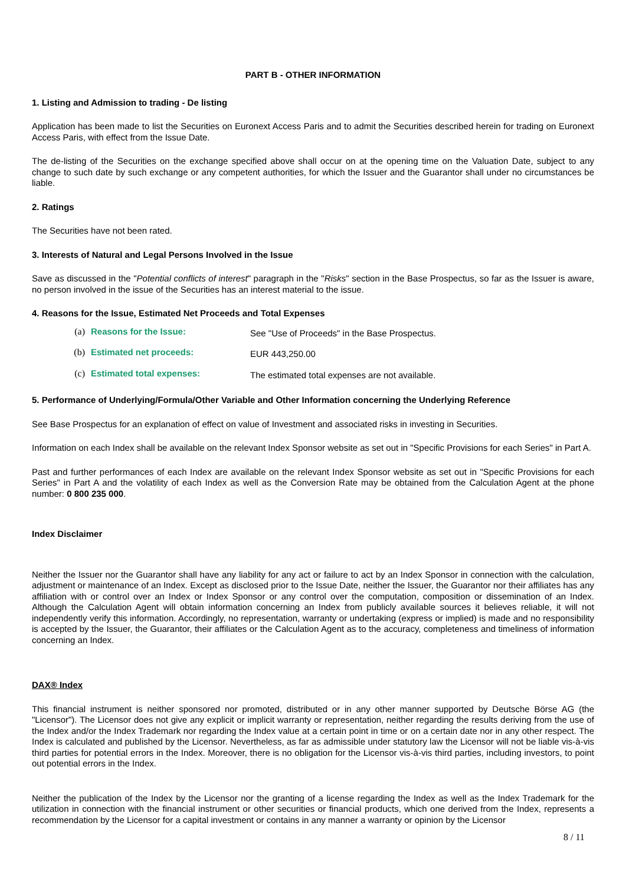PART B - OTHER INFORMATION
1. Listing and Admission to trading - De listing
Application has been made to list the Securities on Euronext Access Paris and to admit the Securities described herein for trading on Euronext Access Paris, with effect from the Issue Date.
The de-listing of the Securities on the exchange specified above shall occur on at the opening time on the Valuation Date, subject to any change to such date by such exchange or any competent authorities, for which the Issuer and the Guarantor shall under no circumstances be liable.
2. Ratings
The Securities have not been rated.
3. Interests of Natural and Legal Persons Involved in the Issue
Save as discussed in the "Potential conflicts of interest" paragraph in the "Risks" section in the Base Prospectus, so far as the Issuer is aware, no person involved in the issue of the Securities has an interest material to the issue.
4. Reasons for the Issue, Estimated Net Proceeds and Total Expenses
(a) Reasons for the Issue: See "Use of Proceeds" in the Base Prospectus.
(b) Estimated net proceeds: EUR 443,250.00
(c) Estimated total expenses: The estimated total expenses are not available.
5. Performance of Underlying/Formula/Other Variable and Other Information concerning the Underlying Reference
See Base Prospectus for an explanation of effect on value of Investment and associated risks in investing in Securities.
Information on each Index shall be available on the relevant Index Sponsor website as set out in "Specific Provisions for each Series" in Part A.
Past and further performances of each Index are available on the relevant Index Sponsor website as set out in "Specific Provisions for each Series" in Part A and the volatility of each Index as well as the Conversion Rate may be obtained from the Calculation Agent at the phone number: 0 800 235 000.
Index Disclaimer
Neither the Issuer nor the Guarantor shall have any liability for any act or failure to act by an Index Sponsor in connection with the calculation, adjustment or maintenance of an Index. Except as disclosed prior to the Issue Date, neither the Issuer, the Guarantor nor their affiliates has any affiliation with or control over an Index or Index Sponsor or any control over the computation, composition or dissemination of an Index. Although the Calculation Agent will obtain information concerning an Index from publicly available sources it believes reliable, it will not independently verify this information. Accordingly, no representation, warranty or undertaking (express or implied) is made and no responsibility is accepted by the Issuer, the Guarantor, their affiliates or the Calculation Agent as to the accuracy, completeness and timeliness of information concerning an Index.
DAX® Index
This financial instrument is neither sponsored nor promoted, distributed or in any other manner supported by Deutsche Börse AG (the "Licensor"). The Licensor does not give any explicit or implicit warranty or representation, neither regarding the results deriving from the use of the Index and/or the Index Trademark nor regarding the Index value at a certain point in time or on a certain date nor in any other respect. The Index is calculated and published by the Licensor. Nevertheless, as far as admissible under statutory law the Licensor will not be liable vis-à-vis third parties for potential errors in the Index. Moreover, there is no obligation for the Licensor vis-à-vis third parties, including investors, to point out potential errors in the Index.
Neither the publication of the Index by the Licensor nor the granting of a license regarding the Index as well as the Index Trademark for the utilization in connection with the financial instrument or other securities or financial products, which one derived from the Index, represents a recommendation by the Licensor for a capital investment or contains in any manner a warranty or opinion by the Licensor
8 / 11